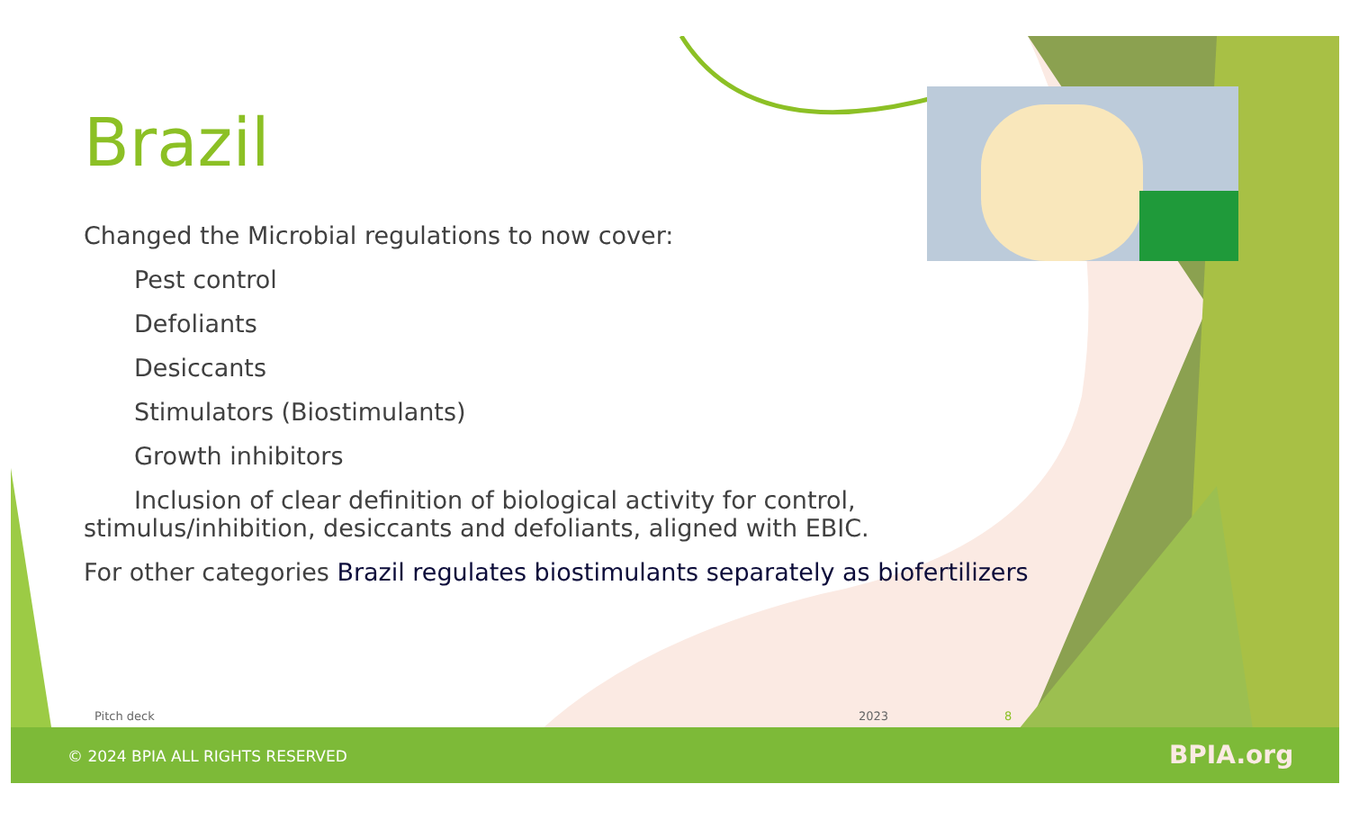Brazil
Changed the Microbial regulations to now cover:
Pest control
Defoliants
Desiccants
Stimulators (Biostimulants)
Growth inhibitors
Inclusion of clear definition of biological activity for control, stimulus/inhibition, desiccants and defoliants, aligned with EBIC.
For other categories Brazil regulates biostimulants separately as biofertilizers
Pitch deck 2023 8
© 2024 BPIA ALL RIGHTS RESERVED BPIA.org